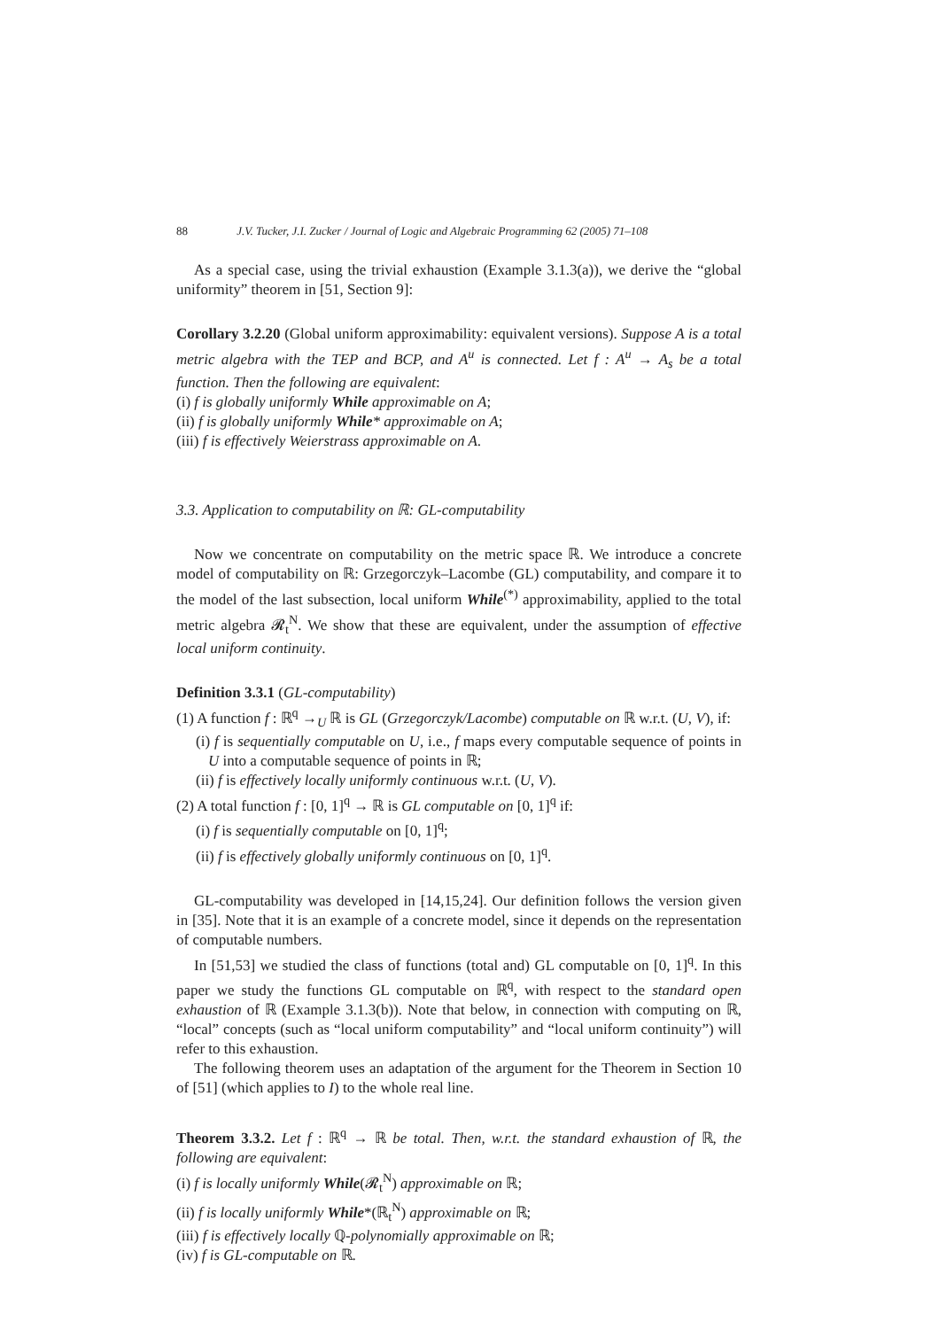88 J.V. Tucker, J.I. Zucker / Journal of Logic and Algebraic Programming 62 (2005) 71–108
As a special case, using the trivial exhaustion (Example 3.1.3(a)), we derive the “global uniformity” theorem in [51, Section 9]:
Corollary 3.2.20 (Global uniform approximability: equivalent versions). Suppose A is a total metric algebra with the TEP and BCP, and A<sup>u</sup> is connected. Let f : A<sup>u</sup> → A<sub>s</sub> be a total function. Then the following are equivalent:
(i) f is globally uniformly While approximable on A;
(ii) f is globally uniformly While* approximable on A;
(iii) f is effectively Weierstrass approximable on A.
3.3. Application to computability on ℝ: GL-computability
Now we concentrate on computability on the metric space ℝ. We introduce a concrete model of computability on ℝ: Grzegorczyk–Lacombe (GL) computability, and compare it to the model of the last subsection, local uniform While<sup>(*)</sup> approximability, applied to the total metric algebra 𝓡<sub>t</sub><sup>N</sup>. We show that these are equivalent, under the assumption of effective local uniform continuity.
Definition 3.3.1 (GL-computability)
(1) A function f : ℝ<sup>q</sup> →<sub>U</sub> ℝ is GL (Grzegorczyk/Lacombe) computable on ℝ w.r.t. (U, V), if:
(i) f is sequentially computable on U, i.e., f maps every computable sequence of points in U into a computable sequence of points in ℝ;
(ii) f is effectively locally uniformly continuous w.r.t. (U, V).
(2) A total function f : [0, 1]<sup>q</sup> → ℝ is GL computable on [0, 1]<sup>q</sup> if:
(i) f is sequentially computable on [0, 1]<sup>q</sup>;
(ii) f is effectively globally uniformly continuous on [0, 1]<sup>q</sup>.
GL-computability was developed in [14,15,24]. Our definition follows the version given in [35]. Note that it is an example of a concrete model, since it depends on the representation of computable numbers.
In [51,53] we studied the class of functions (total and) GL computable on [0, 1]<sup>q</sup>. In this paper we study the functions GL computable on ℝ<sup>q</sup>, with respect to the standard open exhaustion of ℝ (Example 3.1.3(b)). Note that below, in connection with computing on ℝ, “local” concepts (such as “local uniform computability” and “local uniform continuity”) will refer to this exhaustion.
The following theorem uses an adaptation of the argument for the Theorem in Section 10 of [51] (which applies to I) to the whole real line.
Theorem 3.3.2. Let f : ℝ<sup>q</sup> → ℝ be total. Then, w.r.t. the standard exhaustion of ℝ, the following are equivalent:
(i) f is locally uniformly While(𝓡<sub>t</sub><sup>N</sup>) approximable on ℝ;
(ii) f is locally uniformly While*(ℝ<sub>t</sub><sup>N</sup>) approximable on ℝ;
(iii) f is effectively locally ℚ-polynomially approximable on ℝ;
(iv) f is GL-computable on ℝ.